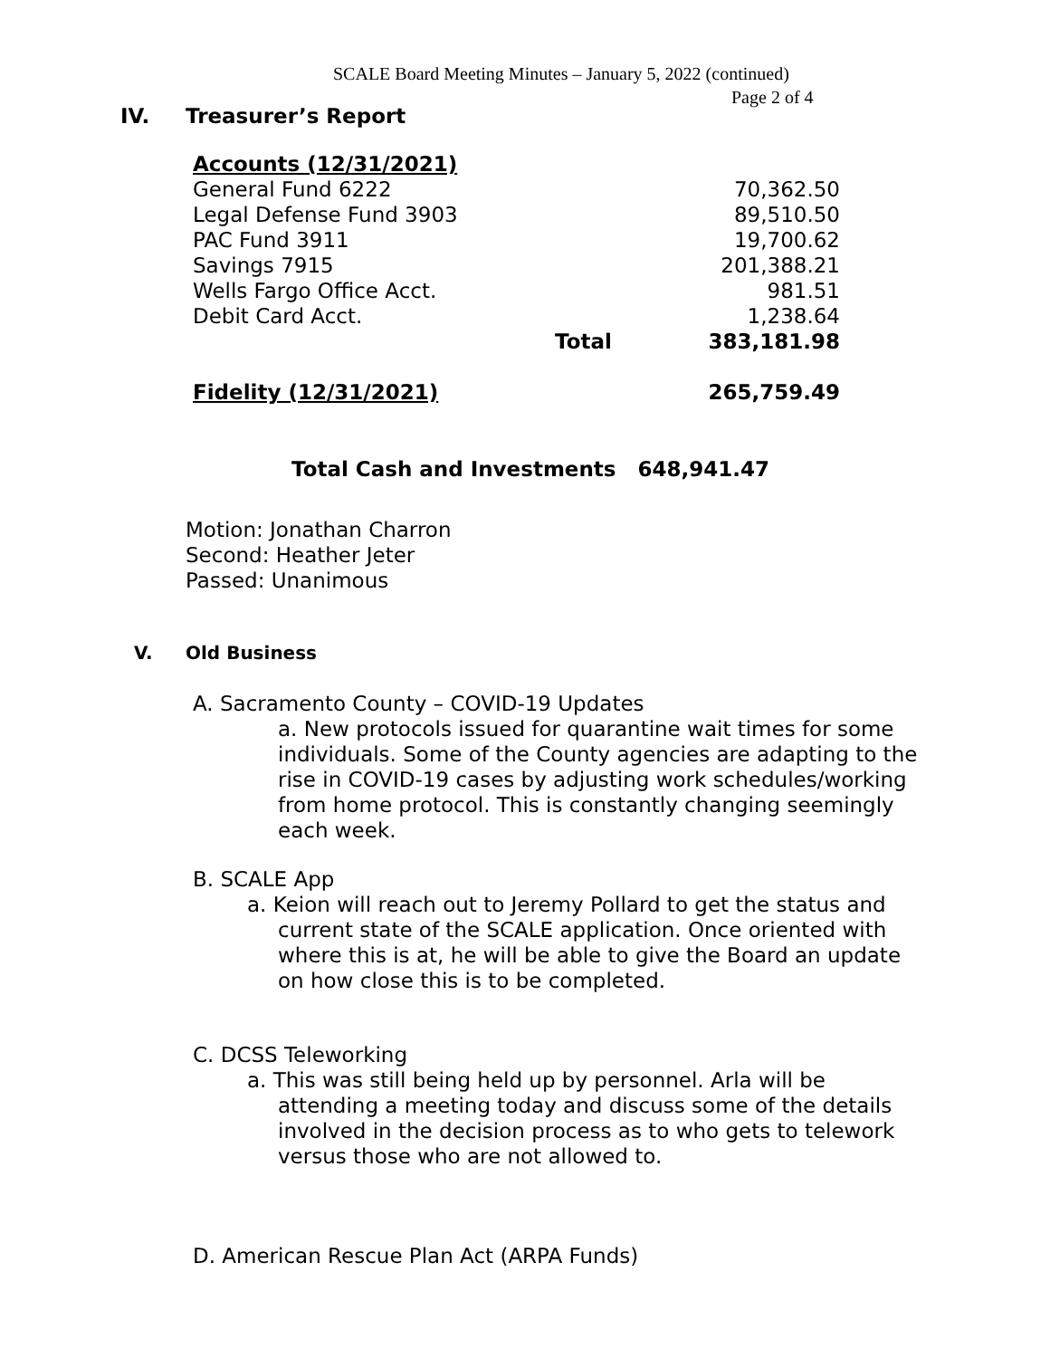SCALE Board Meeting Minutes – January 5, 2022 (continued)
Page 2 of 4
IV. Treasurer’s Report
| Accounts (12/31/2021) | | |
| General Fund 6222 | | 70,362.50 |
| Legal Defense Fund 3903 | | 89,510.50 |
| PAC Fund 3911 | | 19,700.62 |
| Savings 7915 | | 201,388.21 |
| Wells Fargo Office Acct. | | 981.51 |
| Debit Card Acct. | | 1,238.64 |
| | Total | 383,181.98 |
| Fidelity (12/31/2021) | | 265,759.49 |
Total Cash and Investments 648,941.47
Motion: Jonathan Charron
Second: Heather Jeter
Passed: Unanimous
V. Old Business
A. Sacramento County – COVID-19 Updates
a. New protocols issued for quarantine wait times for some individuals. Some of the County agencies are adapting to the rise in COVID-19 cases by adjusting work schedules/working from home protocol. This is constantly changing seemingly each week.
B. SCALE App
a. Keion will reach out to Jeremy Pollard to get the status and current state of the SCALE application. Once oriented with where this is at, he will be able to give the Board an update on how close this is to be completed.
C. DCSS Teleworking
a. This was still being held up by personnel. Arla will be attending a meeting today and discuss some of the details involved in the decision process as to who gets to telework versus those who are not allowed to.
D. American Rescue Plan Act (ARPA Funds)